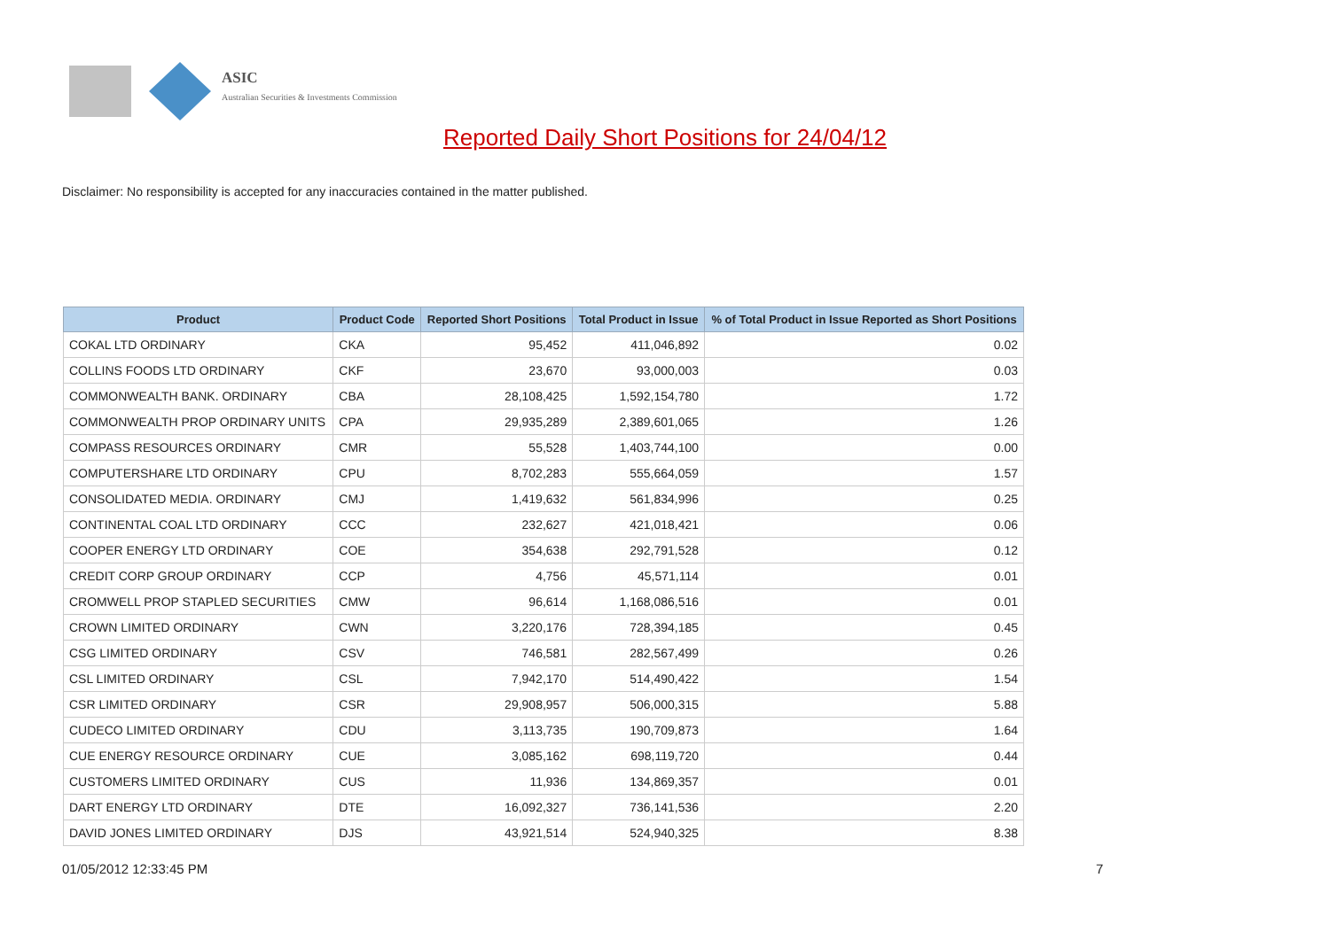ASIC
Australian Securities & Investments Commission
Reported Daily Short Positions for 24/04/12
Disclaimer: No responsibility is accepted for any inaccuracies contained in the matter published.
| Product | Product Code | Reported Short Positions | Total Product in Issue | % of Total Product in Issue Reported as Short Positions |
| --- | --- | --- | --- | --- |
| COKAL LTD ORDINARY | CKA | 95,452 | 411,046,892 | 0.02 |
| COLLINS FOODS LTD ORDINARY | CKF | 23,670 | 93,000,003 | 0.03 |
| COMMONWEALTH BANK. ORDINARY | CBA | 28,108,425 | 1,592,154,780 | 1.72 |
| COMMONWEALTH PROP ORDINARY UNITS | CPA | 29,935,289 | 2,389,601,065 | 1.26 |
| COMPASS RESOURCES ORDINARY | CMR | 55,528 | 1,403,744,100 | 0.00 |
| COMPUTERSHARE LTD ORDINARY | CPU | 8,702,283 | 555,664,059 | 1.57 |
| CONSOLIDATED MEDIA. ORDINARY | CMJ | 1,419,632 | 561,834,996 | 0.25 |
| CONTINENTAL COAL LTD ORDINARY | CCC | 232,627 | 421,018,421 | 0.06 |
| COOPER ENERGY LTD ORDINARY | COE | 354,638 | 292,791,528 | 0.12 |
| CREDIT CORP GROUP ORDINARY | CCP | 4,756 | 45,571,114 | 0.01 |
| CROMWELL PROP STAPLED SECURITIES | CMW | 96,614 | 1,168,086,516 | 0.01 |
| CROWN LIMITED ORDINARY | CWN | 3,220,176 | 728,394,185 | 0.45 |
| CSG LIMITED ORDINARY | CSV | 746,581 | 282,567,499 | 0.26 |
| CSL LIMITED ORDINARY | CSL | 7,942,170 | 514,490,422 | 1.54 |
| CSR LIMITED ORDINARY | CSR | 29,908,957 | 506,000,315 | 5.88 |
| CUDECO LIMITED ORDINARY | CDU | 3,113,735 | 190,709,873 | 1.64 |
| CUE ENERGY RESOURCE ORDINARY | CUE | 3,085,162 | 698,119,720 | 0.44 |
| CUSTOMERS LIMITED ORDINARY | CUS | 11,936 | 134,869,357 | 0.01 |
| DART ENERGY LTD ORDINARY | DTE | 16,092,327 | 736,141,536 | 2.20 |
| DAVID JONES LIMITED ORDINARY | DJS | 43,921,514 | 524,940,325 | 8.38 |
01/05/2012 12:33:45 PM 7